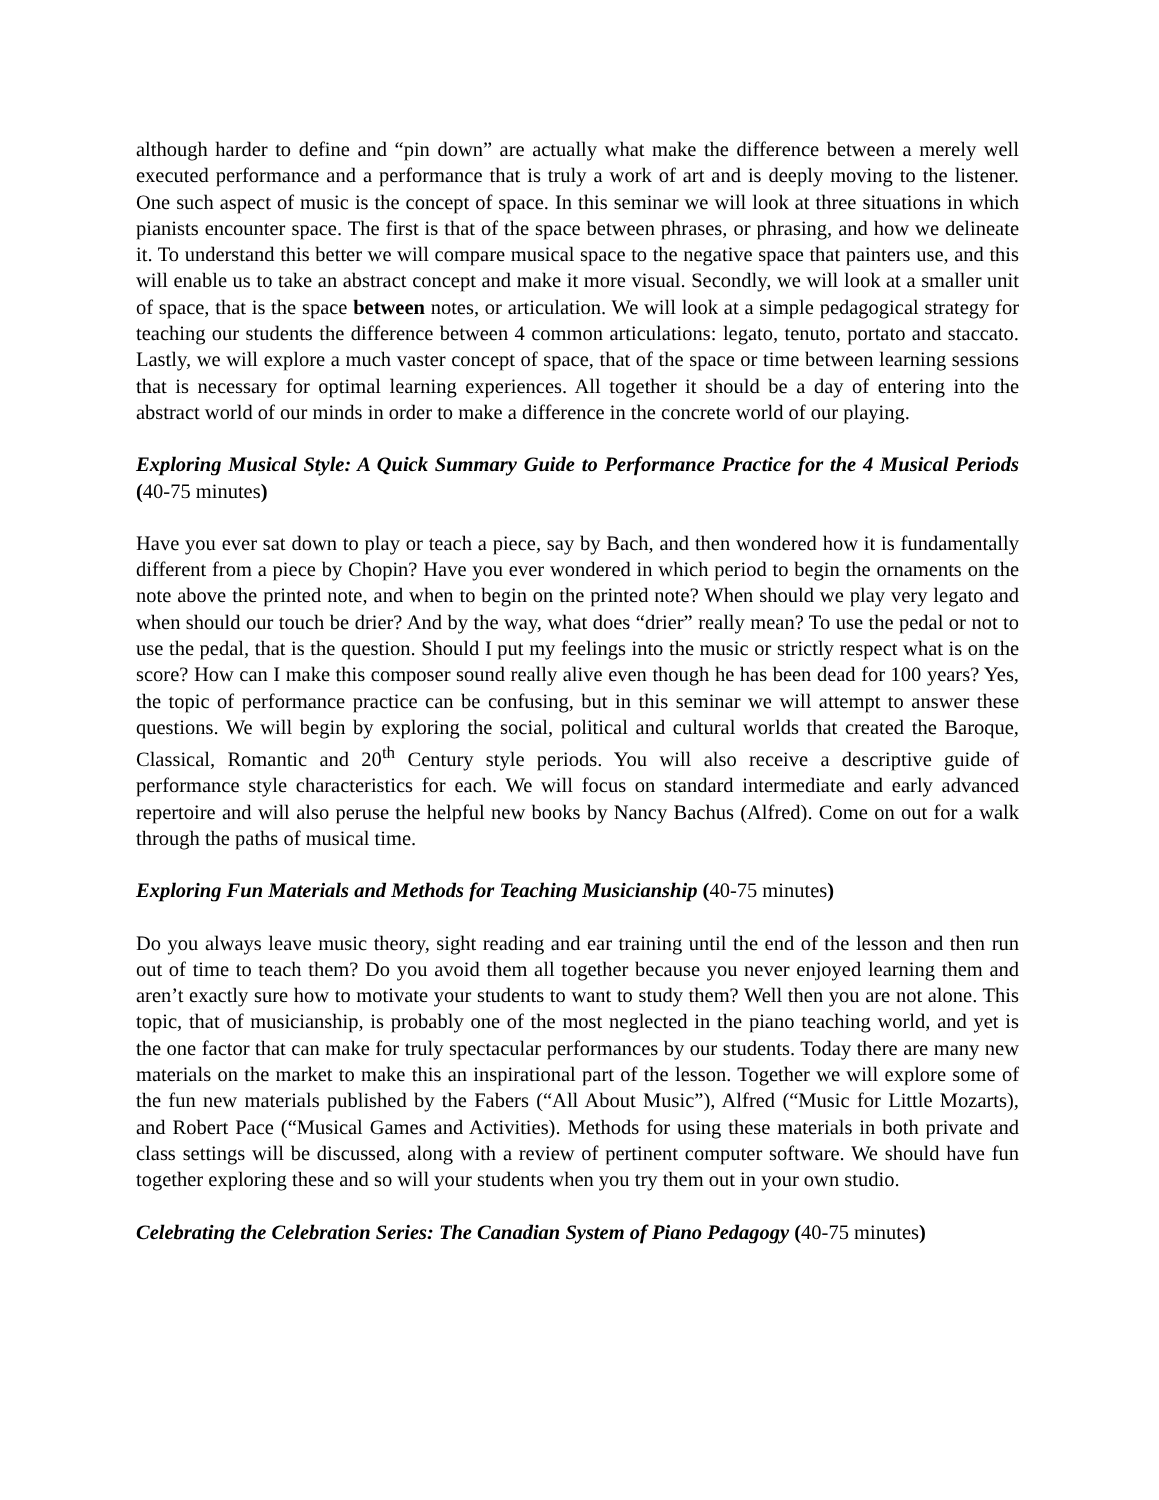although harder to define and “pin down” are actually what make the difference between a merely well executed performance and a performance that is truly a work of art and is deeply moving to the listener. One such aspect of music is the concept of space. In this seminar we will look at three situations in which pianists encounter space. The first is that of the space between phrases, or phrasing, and how we delineate it. To understand this better we will compare musical space to the negative space that painters use, and this will enable us to take an abstract concept and make it more visual. Secondly, we will look at a smaller unit of space, that is the space between notes, or articulation. We will look at a simple pedagogical strategy for teaching our students the difference between 4 common articulations: legato, tenuto, portato and staccato. Lastly, we will explore a much vaster concept of space, that of the space or time between learning sessions that is necessary for optimal learning experiences. All together it should be a day of entering into the abstract world of our minds in order to make a difference in the concrete world of our playing.
Exploring Musical Style: A Quick Summary Guide to Performance Practice for the 4 Musical Periods (40-75 minutes)
Have you ever sat down to play or teach a piece, say by Bach, and then wondered how it is fundamentally different from a piece by Chopin? Have you ever wondered in which period to begin the ornaments on the note above the printed note, and when to begin on the printed note? When should we play very legato and when should our touch be drier? And by the way, what does “drier” really mean? To use the pedal or not to use the pedal, that is the question. Should I put my feelings into the music or strictly respect what is on the score? How can I make this composer sound really alive even though he has been dead for 100 years? Yes, the topic of performance practice can be confusing, but in this seminar we will attempt to answer these questions. We will begin by exploring the social, political and cultural worlds that created the Baroque, Classical, Romantic and 20<sup>th</sup> Century style periods. You will also receive a descriptive guide of performance style characteristics for each. We will focus on standard intermediate and early advanced repertoire and will also peruse the helpful new books by Nancy Bachus (Alfred). Come on out for a walk through the paths of musical time.
Exploring Fun Materials and Methods for Teaching Musicianship (40-75 minutes)
Do you always leave music theory, sight reading and ear training until the end of the lesson and then run out of time to teach them? Do you avoid them all together because you never enjoyed learning them and aren’t exactly sure how to motivate your students to want to study them? Well then you are not alone. This topic, that of musicianship, is probably one of the most neglected in the piano teaching world, and yet is the one factor that can make for truly spectacular performances by our students. Today there are many new materials on the market to make this an inspirational part of the lesson. Together we will explore some of the fun new materials published by the Fabers (“All About Music”), Alfred (“Music for Little Mozarts), and Robert Pace (“Musical Games and Activities). Methods for using these materials in both private and class settings will be discussed, along with a review of pertinent computer software. We should have fun together exploring these and so will your students when you try them out in your own studio.
Celebrating the Celebration Series: The Canadian System of Piano Pedagogy (40-75 minutes)